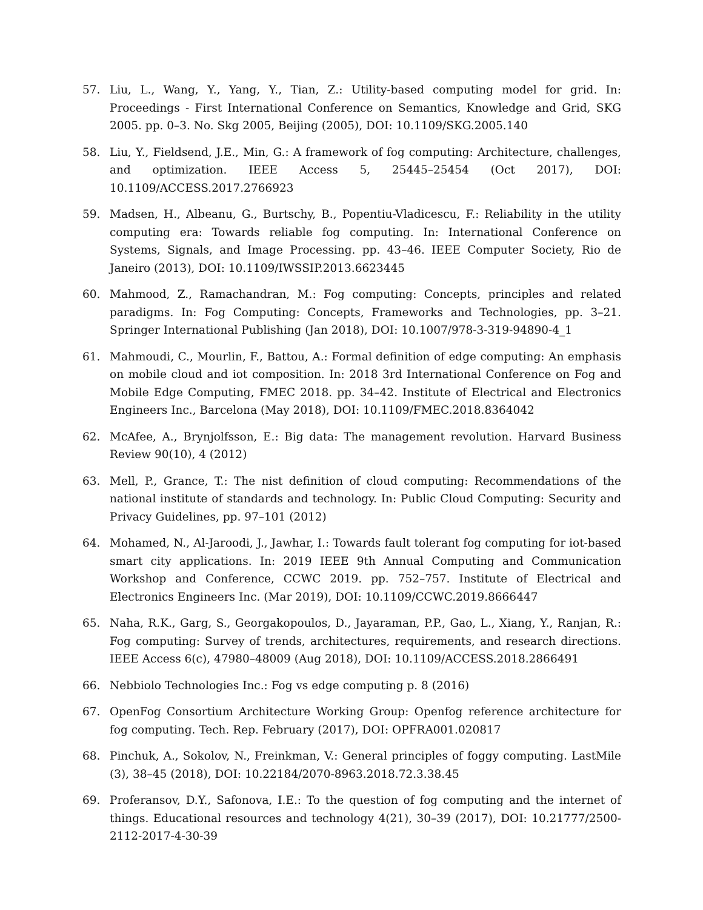57. Liu, L., Wang, Y., Yang, Y., Tian, Z.: Utility-based computing model for grid. In: Proceedings - First International Conference on Semantics, Knowledge and Grid, SKG 2005. pp. 0–3. No. Skg 2005, Beijing (2005), DOI: 10.1109/SKG.2005.140
58. Liu, Y., Fieldsend, J.E., Min, G.: A framework of fog computing: Architecture, challenges, and optimization. IEEE Access 5, 25445–25454 (Oct 2017), DOI: 10.1109/ACCESS.2017.2766923
59. Madsen, H., Albeanu, G., Burtschy, B., Popentiu-Vladicescu, F.: Reliability in the utility computing era: Towards reliable fog computing. In: International Conference on Systems, Signals, and Image Processing. pp. 43–46. IEEE Computer Society, Rio de Janeiro (2013), DOI: 10.1109/IWSSIP.2013.6623445
60. Mahmood, Z., Ramachandran, M.: Fog computing: Concepts, principles and related paradigms. In: Fog Computing: Concepts, Frameworks and Technologies, pp. 3–21. Springer International Publishing (Jan 2018), DOI: 10.1007/978-3-319-94890-4_1
61. Mahmoudi, C., Mourlin, F., Battou, A.: Formal definition of edge computing: An emphasis on mobile cloud and iot composition. In: 2018 3rd International Conference on Fog and Mobile Edge Computing, FMEC 2018. pp. 34–42. Institute of Electrical and Electronics Engineers Inc., Barcelona (May 2018), DOI: 10.1109/FMEC.2018.8364042
62. McAfee, A., Brynjolfsson, E.: Big data: The management revolution. Harvard Business Review 90(10), 4 (2012)
63. Mell, P., Grance, T.: The nist definition of cloud computing: Recommendations of the national institute of standards and technology. In: Public Cloud Computing: Security and Privacy Guidelines, pp. 97–101 (2012)
64. Mohamed, N., Al-Jaroodi, J., Jawhar, I.: Towards fault tolerant fog computing for iot-based smart city applications. In: 2019 IEEE 9th Annual Computing and Communication Workshop and Conference, CCWC 2019. pp. 752–757. Institute of Electrical and Electronics Engineers Inc. (Mar 2019), DOI: 10.1109/CCWC.2019.8666447
65. Naha, R.K., Garg, S., Georgakopoulos, D., Jayaraman, P.P., Gao, L., Xiang, Y., Ranjan, R.: Fog computing: Survey of trends, architectures, requirements, and research directions. IEEE Access 6(c), 47980–48009 (Aug 2018), DOI: 10.1109/ACCESS.2018.2866491
66. Nebbiolo Technologies Inc.: Fog vs edge computing p. 8 (2016)
67. OpenFog Consortium Architecture Working Group: Openfog reference architecture for fog computing. Tech. Rep. February (2017), DOI: OPFRA001.020817
68. Pinchuk, A., Sokolov, N., Freinkman, V.: General principles of foggy computing. LastMile (3), 38–45 (2018), DOI: 10.22184/2070-8963.2018.72.3.38.45
69. Proferansov, D.Y., Safonova, I.E.: To the question of fog computing and the internet of things. Educational resources and technology 4(21), 30–39 (2017), DOI: 10.21777/2500-2112-2017-4-30-39